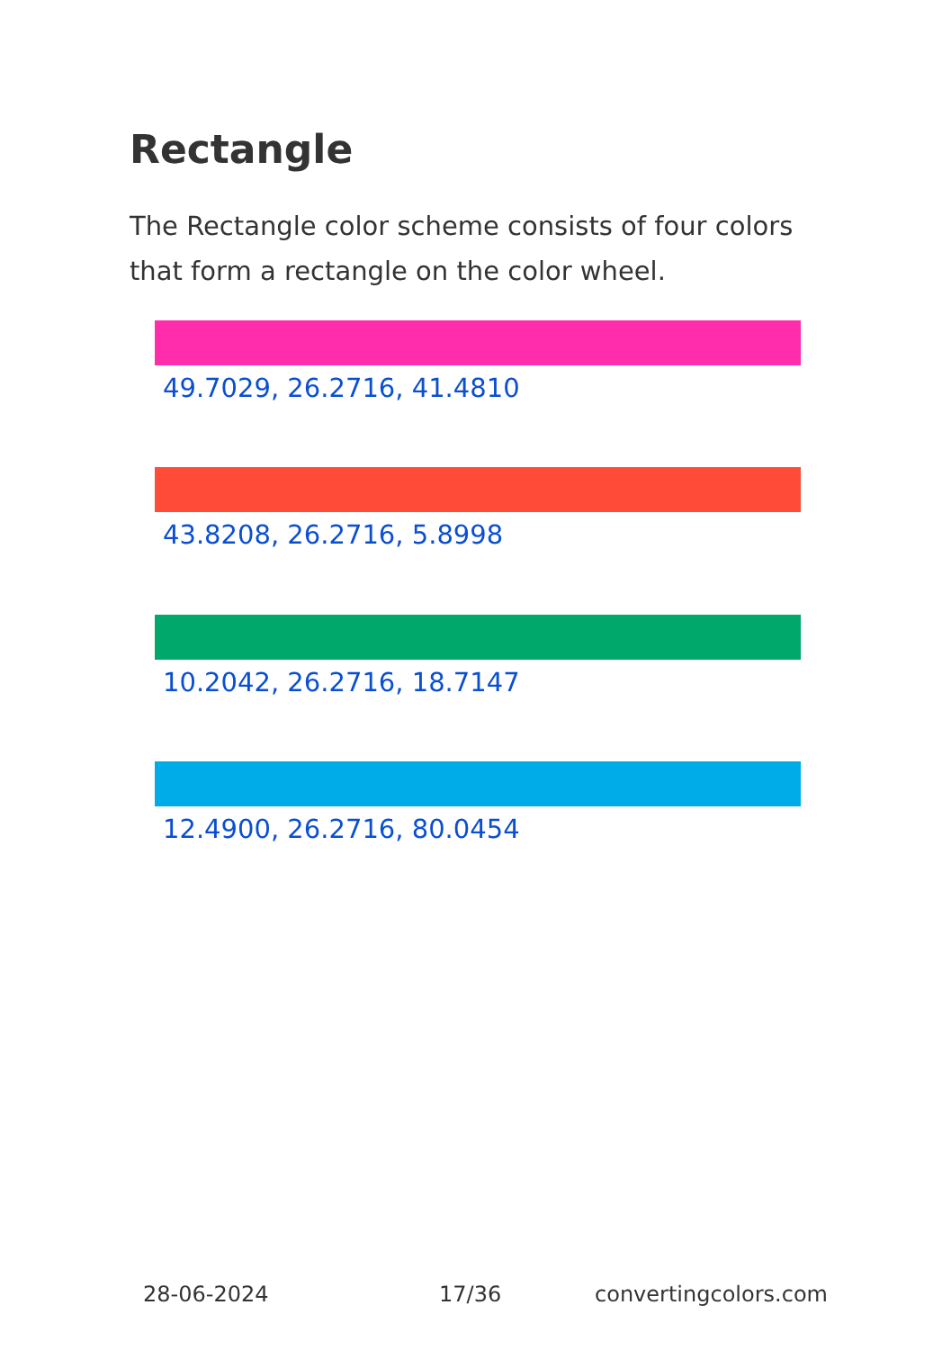Rectangle
The Rectangle color scheme consists of four colors that form a rectangle on the color wheel.
49.7029, 26.2716, 41.4810
43.8208, 26.2716, 5.8998
10.2042, 26.2716, 18.7147
12.4900, 26.2716, 80.0454
28-06-2024 17/36 convertingcolors.com